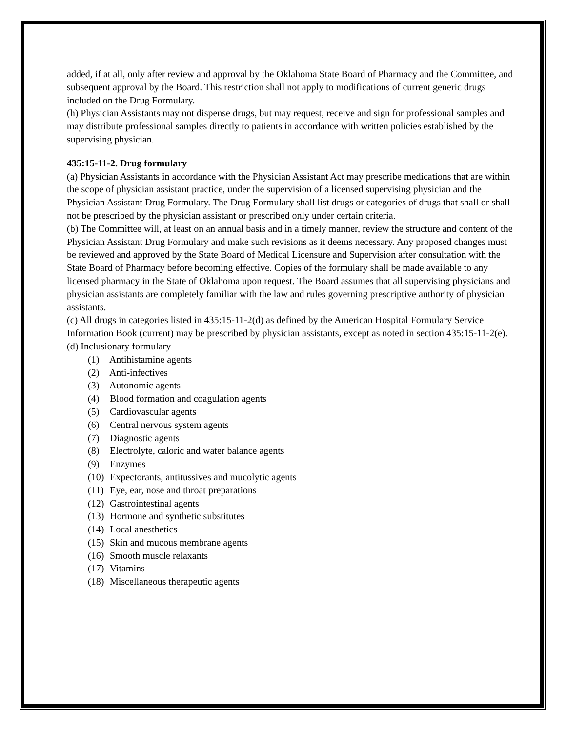added, if at all, only after review and approval by the Oklahoma State Board of Pharmacy and the Committee, and subsequent approval by the Board. This restriction shall not apply to modifications of current generic drugs included on the Drug Formulary.
(h) Physician Assistants may not dispense drugs, but may request, receive and sign for professional samples and may distribute professional samples directly to patients in accordance with written policies established by the supervising physician.
435:15-11-2. Drug formulary
(a) Physician Assistants in accordance with the Physician Assistant Act may prescribe medications that are within the scope of physician assistant practice, under the supervision of a licensed supervising physician and the Physician Assistant Drug Formulary. The Drug Formulary shall list drugs or categories of drugs that shall or shall not be prescribed by the physician assistant or prescribed only under certain criteria.
(b) The Committee will, at least on an annual basis and in a timely manner, review the structure and content of the Physician Assistant Drug Formulary and make such revisions as it deems necessary. Any proposed changes must be reviewed and approved by the State Board of Medical Licensure and Supervision after consultation with the State Board of Pharmacy before becoming effective. Copies of the formulary shall be made available to any licensed pharmacy in the State of Oklahoma upon request. The Board assumes that all supervising physicians and physician assistants are completely familiar with the law and rules governing prescriptive authority of physician assistants.
(c) All drugs in categories listed in 435:15-11-2(d) as defined by the American Hospital Formulary Service Information Book (current) may be prescribed by physician assistants, except as noted in section 435:15-11-2(e).
(d) Inclusionary formulary
(1) Antihistamine agents
(2) Anti-infectives
(3) Autonomic agents
(4) Blood formation and coagulation agents
(5) Cardiovascular agents
(6) Central nervous system agents
(7) Diagnostic agents
(8) Electrolyte, caloric and water balance agents
(9) Enzymes
(10) Expectorants, antitussives and mucolytic agents
(11) Eye, ear, nose and throat preparations
(12) Gastrointestinal agents
(13) Hormone and synthetic substitutes
(14) Local anesthetics
(15) Skin and mucous membrane agents
(16) Smooth muscle relaxants
(17) Vitamins
(18) Miscellaneous therapeutic agents